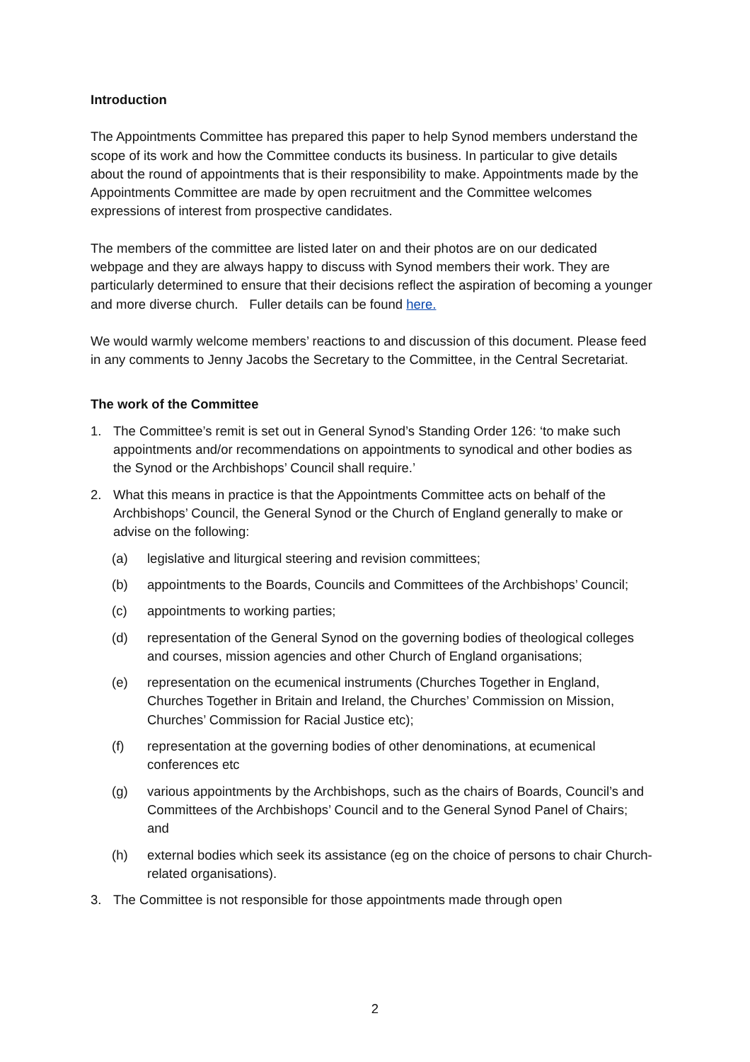Introduction
The Appointments Committee has prepared this paper to help Synod members understand the scope of its work and how the Committee conducts its business. In particular to give details about the round of appointments that is their responsibility to make. Appointments made by the Appointments Committee are made by open recruitment and the Committee welcomes expressions of interest from prospective candidates.
The members of the committee are listed later on and their photos are on our dedicated webpage and they are always happy to discuss with Synod members their work. They are particularly determined to ensure that their decisions reflect the aspiration of becoming a younger and more diverse church. Fuller details can be found here.
We would warmly welcome members’ reactions to and discussion of this document. Please feed in any comments to Jenny Jacobs the Secretary to the Committee, in the Central Secretariat.
The work of the Committee
1. The Committee’s remit is set out in General Synod’s Standing Order 126: ‘to make such appointments and/or recommendations on appointments to synodical and other bodies as the Synod or the Archbishops’ Council shall require.’
2. What this means in practice is that the Appointments Committee acts on behalf of the Archbishops’ Council, the General Synod or the Church of England generally to make or advise on the following:
(a) legislative and liturgical steering and revision committees;
(b) appointments to the Boards, Councils and Committees of the Archbishops’ Council;
(c) appointments to working parties;
(d) representation of the General Synod on the governing bodies of theological colleges and courses, mission agencies and other Church of England organisations;
(e) representation on the ecumenical instruments (Churches Together in England, Churches Together in Britain and Ireland, the Churches’ Commission on Mission, Churches’ Commission for Racial Justice etc);
(f) representation at the governing bodies of other denominations, at ecumenical conferences etc
(g) various appointments by the Archbishops, such as the chairs of Boards, Council’s and Committees of the Archbishops’ Council and to the General Synod Panel of Chairs; and
(h) external bodies which seek its assistance (eg on the choice of persons to chair Church-related organisations).
3. The Committee is not responsible for those appointments made through open
2